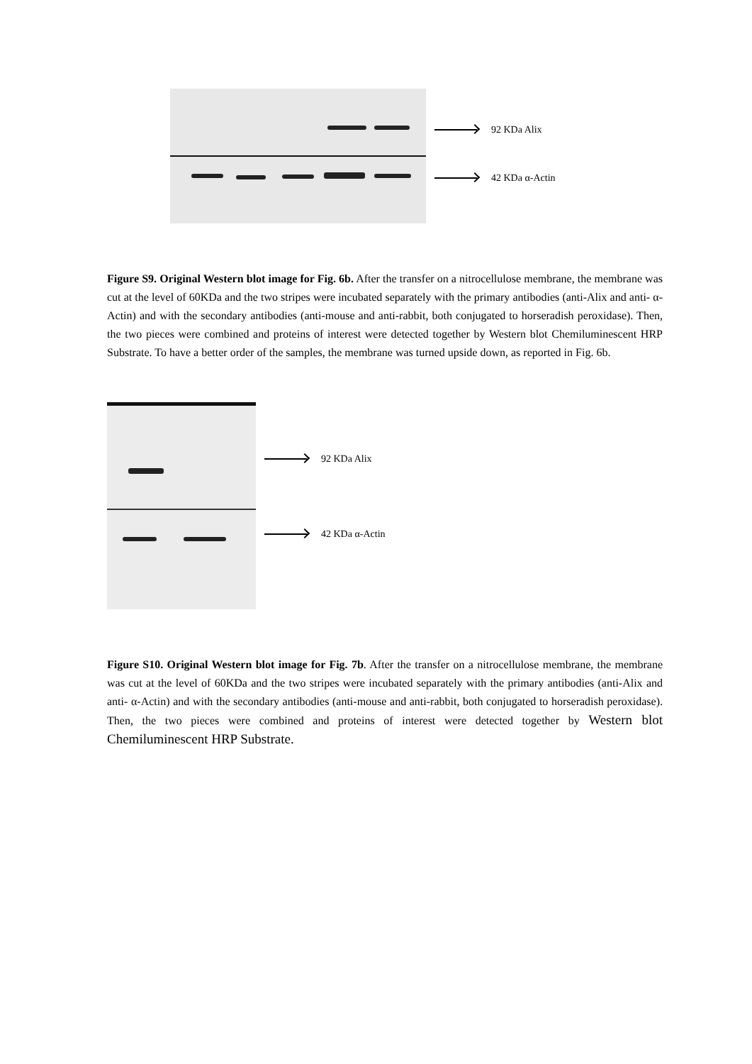92 KDa Alix
42 KDa α-Actin
Figure S9. Original Western blot image for Fig. 6b. After the transfer on a nitrocellulose membrane, the membrane was cut at the level of 60KDa and the two stripes were incubated separately with the primary antibodies (anti-Alix and anti- α-Actin) and with the secondary antibodies (anti-mouse and anti-rabbit, both conjugated to horseradish peroxidase). Then, the two pieces were combined and proteins of interest were detected together by Western blot Chemiluminescent HRP Substrate. To have a better order of the samples, the membrane was turned upside down, as reported in Fig. 6b.
92 KDa Alix
42 KDa α-Actin
Figure S10. Original Western blot image for Fig. 7b. After the transfer on a nitrocellulose membrane, the membrane was cut at the level of 60KDa and the two stripes were incubated separately with the primary antibodies (anti-Alix and anti- α-Actin) and with the secondary antibodies (anti-mouse and anti-rabbit, both conjugated to horseradish peroxidase). Then, the two pieces were combined and proteins of interest were detected together by Western blot Chemiluminescent HRP Substrate.